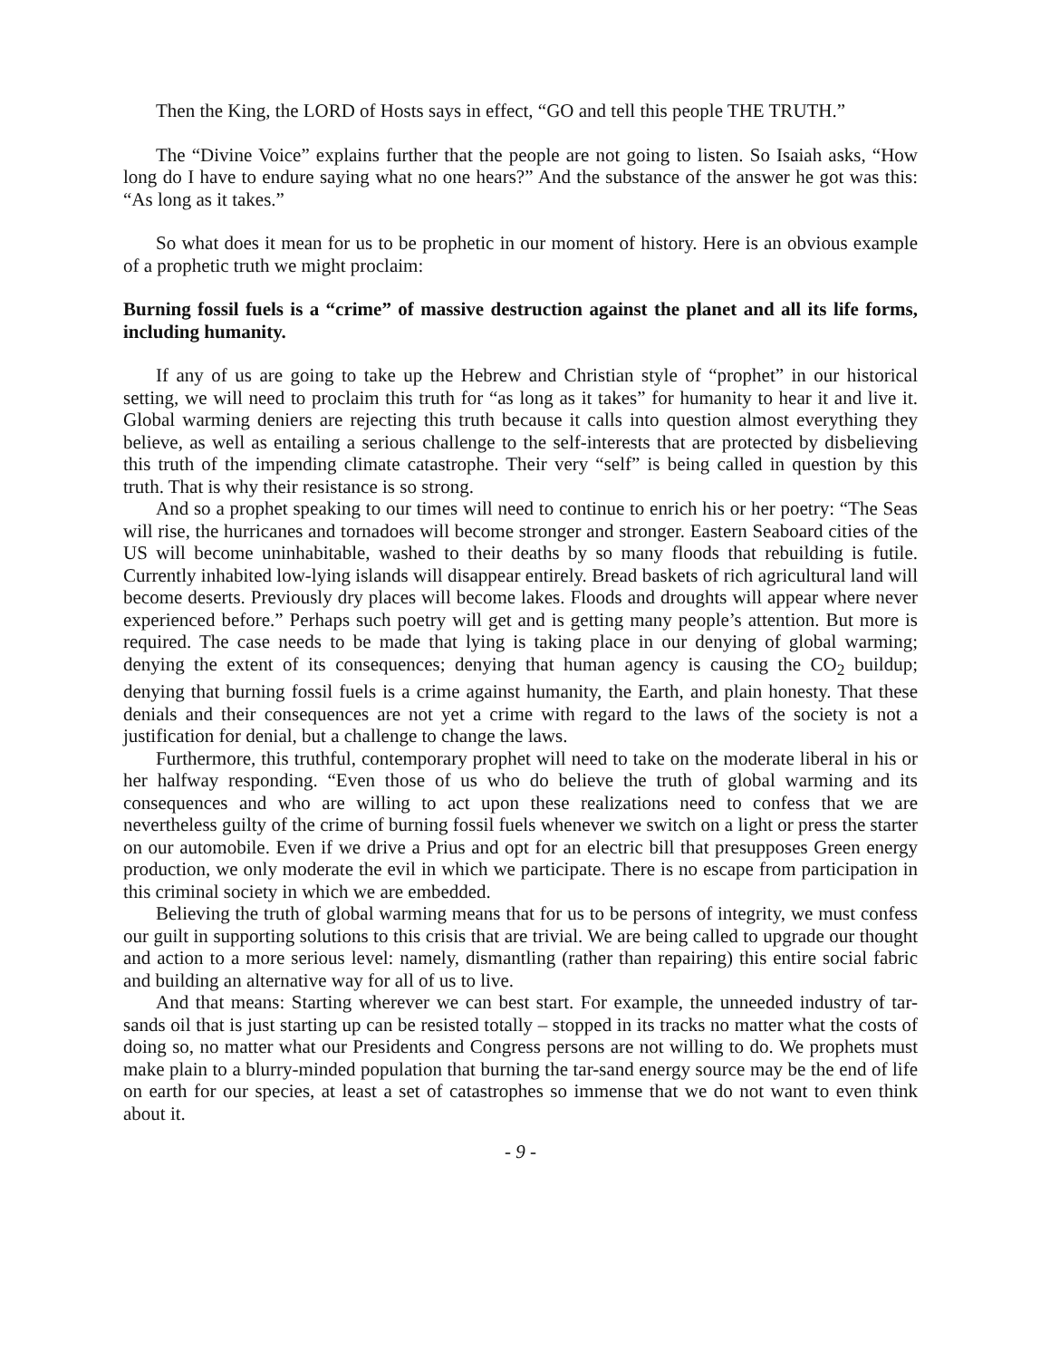Then the King, the LORD of Hosts says in effect, “GO and tell this people THE TRUTH.”
The “Divine Voice” explains further that the people are not going to listen. So Isaiah asks, “How long do I have to endure saying what no one hears?” And the substance of the answer he got was this: “As long as it takes.”
So what does it mean for us to be prophetic in our moment of history. Here is an obvious example of a prophetic truth we might proclaim:
Burning fossil fuels is a “crime” of massive destruction against the planet and all its life forms, including humanity.
If any of us are going to take up the Hebrew and Christian style of “prophet” in our historical setting, we will need to proclaim this truth for “as long as it takes” for humanity to hear it and live it. Global warming deniers are rejecting this truth because it calls into question almost everything they believe, as well as entailing a serious challenge to the self-interests that are protected by disbelieving this truth of the impending climate catastrophe. Their very “self” is being called in question by this truth. That is why their resistance is so strong.
And so a prophet speaking to our times will need to continue to enrich his or her poetry: “The Seas will rise, the hurricanes and tornadoes will become stronger and stronger. Eastern Seaboard cities of the US will become uninhabitable, washed to their deaths by so many floods that rebuilding is futile. Currently inhabited low-lying islands will disappear entirely. Bread baskets of rich agricultural land will become deserts. Previously dry places will become lakes. Floods and droughts will appear where never experienced before.” Perhaps such poetry will get and is getting many people’s attention. But more is required. The case needs to be made that lying is taking place in our denying of global warming; denying the extent of its consequences; denying that human agency is causing the CO<sub>2</sub> buildup; denying that burning fossil fuels is a crime against humanity, the Earth, and plain honesty. That these denials and their consequences are not yet a crime with regard to the laws of the society is not a justification for denial, but a challenge to change the laws.
Furthermore, this truthful, contemporary prophet will need to take on the moderate liberal in his or her halfway responding. “Even those of us who do believe the truth of global warming and its consequences and who are willing to act upon these realizations need to confess that we are nevertheless guilty of the crime of burning fossil fuels whenever we switch on a light or press the starter on our automobile. Even if we drive a Prius and opt for an electric bill that presupposes Green energy production, we only moderate the evil in which we participate. There is no escape from participation in this criminal society in which we are embedded.
Believing the truth of global warming means that for us to be persons of integrity, we must confess our guilt in supporting solutions to this crisis that are trivial. We are being called to upgrade our thought and action to a more serious level: namely, dismantling (rather than repairing) this entire social fabric and building an alternative way for all of us to live.
And that means: Starting wherever we can best start. For example, the unneeded industry of tar-sands oil that is just starting up can be resisted totally – stopped in its tracks no matter what the costs of doing so, no matter what our Presidents and Congress persons are not willing to do. We prophets must make plain to a blurry-minded population that burning the tar-sand energy source may be the end of life on earth for our species, at least a set of catastrophes so immense that we do not want to even think about it.
- 9 -